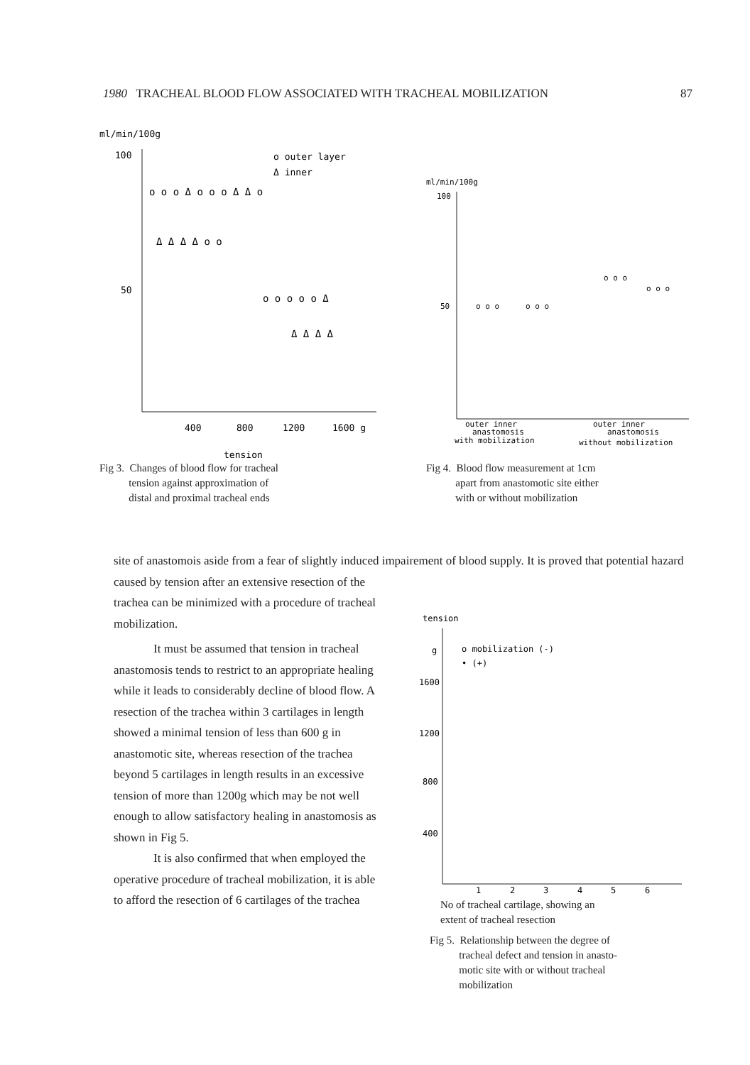1980 TRACHEAL BLOOD FLOW ASSOCIATED WITH TRACHEAL MOBILIZATION 87
ml/min/100g
100
50
o outer layer
Δ inner
400
800
1200
1600 g
tension
o o o Δ o o o Δ Δ o
Δ Δ Δ Δ o o
o o o o o Δ
Δ Δ Δ Δ
Fig 3. Changes of blood flow for tracheal
tension against approximation of
distal and proximal tracheal ends
ml/min/100g
100
50
o o o
o o o
o o o
o o o
outer inner
anastomosis
with mobilization
outer inner
anastomosis
without mobilization
Fig 4. Blood flow measurement at 1cm
apart from anastomotic site either
with or without mobilization
site of anastomois aside from a fear of slightly induced impairement of blood supply. It is proved that potential hazard caused by tension after an extensive resection of the
trachea can be minimized with a procedure of tracheal mobilization.
It must be assumed that tension in tracheal anastomosis tends to restrict to an appropriate healing while it leads to considerably decline of blood flow. A resection of the trachea within 3 cartilages in length showed a minimal tension of less than 600 g in anastomotic site, whereas resection of the trachea beyond 5 cartilages in length results in an excessive tension of more than 1200g which may be not well enough to allow satisfactory healing in anastomosis as shown in Fig 5.
It is also confirmed that when employed the operative procedure of tracheal mobilization, it is able to afford the resection of 6 cartilages of the trachea
tension
g
1600
1200
800
400
o mobilization (-)
• (+)
1
2
3
4
5
6
No of tracheal cartilage, showing an
extent of tracheal resection
Fig 5. Relationship between the degree of
tracheal defect and tension in anasto-
motic site with or without tracheal
mobilization